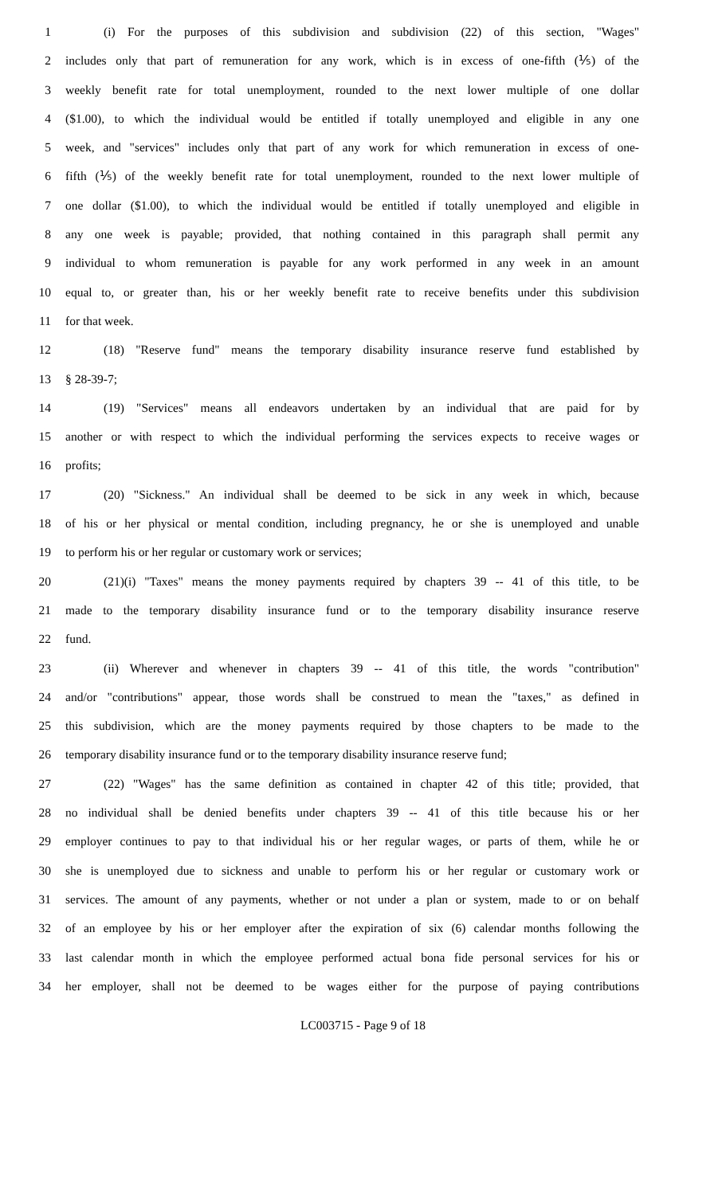1 (i) For the purposes of this subdivision and subdivision (22) of this section, "Wages"
2 includes only that part of remuneration for any work, which is in excess of one-fifth (⅕) of the
3 weekly benefit rate for total unemployment, rounded to the next lower multiple of one dollar
4 ($1.00), to which the individual would be entitled if totally unemployed and eligible in any one
5 week, and "services" includes only that part of any work for which remuneration in excess of one-
6 fifth (⅕) of the weekly benefit rate for total unemployment, rounded to the next lower multiple of
7 one dollar ($1.00), to which the individual would be entitled if totally unemployed and eligible in
8 any one week is payable; provided, that nothing contained in this paragraph shall permit any
9 individual to whom remuneration is payable for any work performed in any week in an amount
10 equal to, or greater than, his or her weekly benefit rate to receive benefits under this subdivision
11 for that week.
12 (18) "Reserve fund" means the temporary disability insurance reserve fund established by
13 § 28-39-7;
14 (19) "Services" means all endeavors undertaken by an individual that are paid for by
15 another or with respect to which the individual performing the services expects to receive wages or
16 profits;
17 (20) "Sickness." An individual shall be deemed to be sick in any week in which, because
18 of his or her physical or mental condition, including pregnancy, he or she is unemployed and unable
19 to perform his or her regular or customary work or services;
20 (21)(i) "Taxes" means the money payments required by chapters 39 -- 41 of this title, to be
21 made to the temporary disability insurance fund or to the temporary disability insurance reserve
22 fund.
23 (ii) Wherever and whenever in chapters 39 -- 41 of this title, the words "contribution"
24 and/or "contributions" appear, those words shall be construed to mean the "taxes," as defined in
25 this subdivision, which are the money payments required by those chapters to be made to the
26 temporary disability insurance fund or to the temporary disability insurance reserve fund;
27 (22) "Wages" has the same definition as contained in chapter 42 of this title; provided, that
28 no individual shall be denied benefits under chapters 39 -- 41 of this title because his or her
29 employer continues to pay to that individual his or her regular wages, or parts of them, while he or
30 she is unemployed due to sickness and unable to perform his or her regular or customary work or
31 services. The amount of any payments, whether or not under a plan or system, made to or on behalf
32 of an employee by his or her employer after the expiration of six (6) calendar months following the
33 last calendar month in which the employee performed actual bona fide personal services for his or
34 her employer, shall not be deemed to be wages either for the purpose of paying contributions
LC003715 - Page 9 of 18